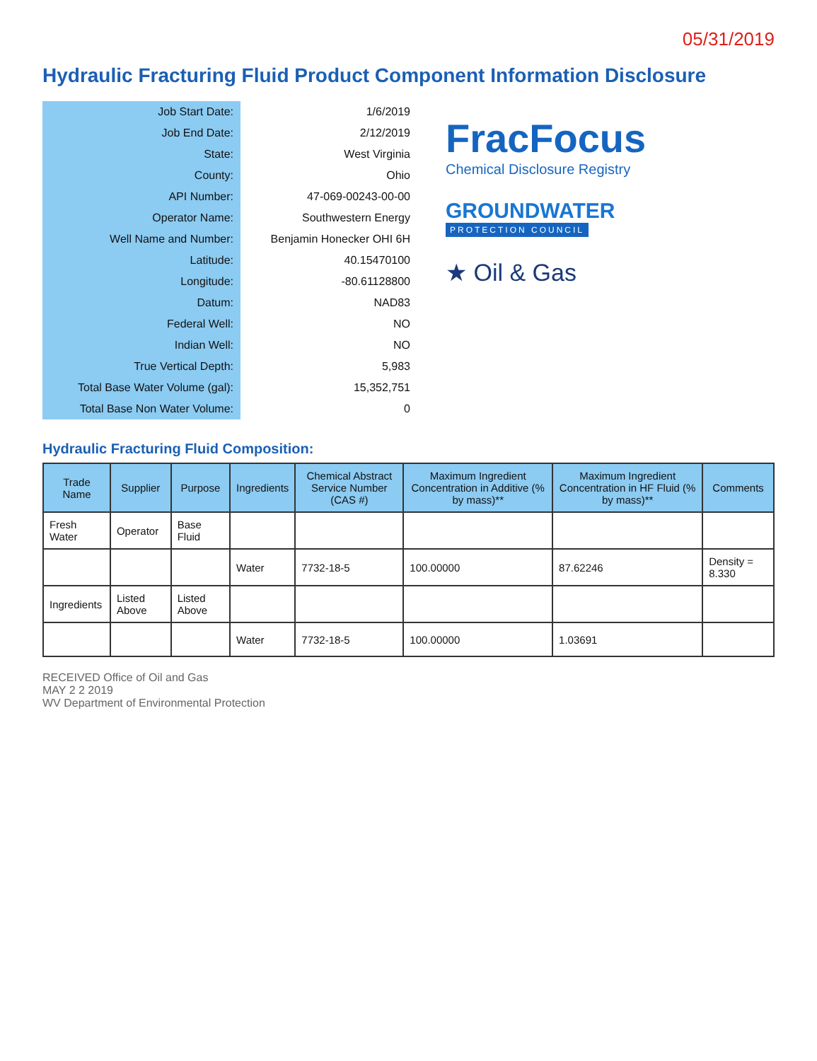05/31/2019
Hydraulic Fracturing Fluid Product Component Information Disclosure
| Job Start Date: | 1/6/2019 |
| Job End Date: | 2/12/2019 |
| State: | West Virginia |
| County: | Ohio |
| API Number: | 47-069-00243-00-00 |
| Operator Name: | Southwestern Energy |
| Well Name and Number: | Benjamin Honecker OHI 6H |
| Latitude: | 40.15470100 |
| Longitude: | -80.61128800 |
| Datum: | NAD83 |
| Federal Well: | NO |
| Indian Well: | NO |
| True Vertical Depth: | 5,983 |
| Total Base Water Volume (gal): | 15,352,751 |
| Total Base Non Water Volume: | 0 |
FracFocus
Chemical Disclosure Registry
GROUNDWATER
PROTECTION COUNCIL
★ Oil & Gas
Hydraulic Fracturing Fluid Composition:
| Trade Name | Supplier | Purpose | Ingredients | Chemical Abstract Service Number (CAS #) | Maximum Ingredient Concentration in Additive (% by mass)** | Maximum Ingredient Concentration in HF Fluid (% by mass)** | Comments |
| --- | --- | --- | --- | --- | --- | --- | --- |
| Fresh Water | Operator | Base Fluid | | | | | |
| | | | Water | 7732-18-5 | 100.00000 | 87.62246 | Density = 8.330 |
| Ingredients | Listed Above | Listed Above | | | | | |
| | | | Water | 7732-18-5 | 100.00000 | 1.03691 | |
RECEIVED Office of Oil and Gas
MAY 2 2 2019
WV Department of Environmental Protection